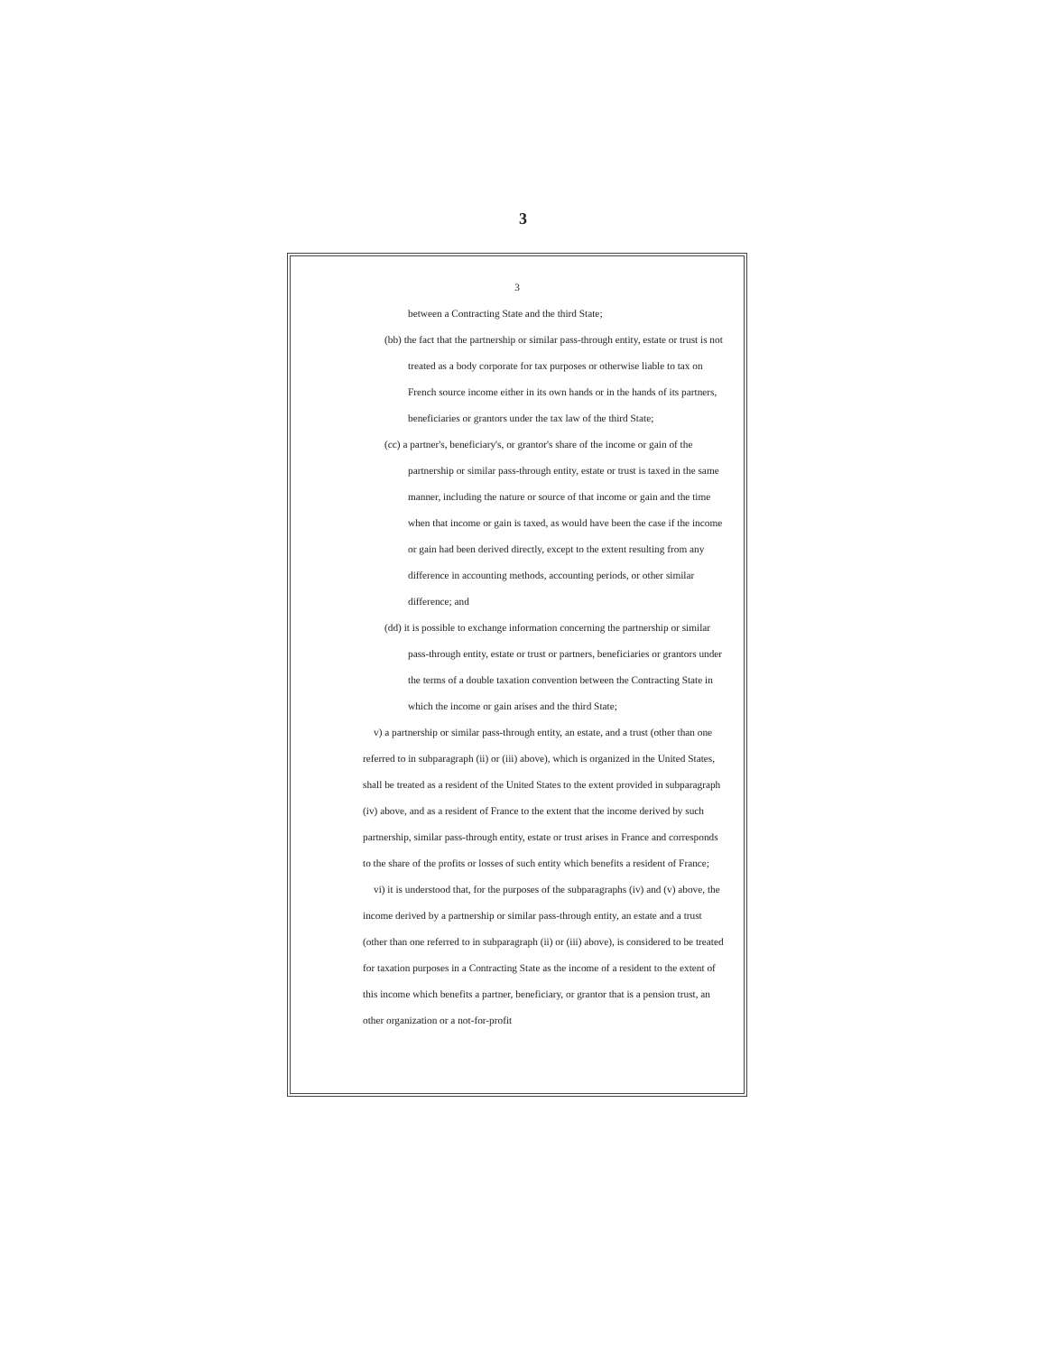3
3
between a Contracting State and the third State;
(bb) the fact that the partnership or similar pass-through entity, estate or trust is not treated as a body corporate for tax purposes or otherwise liable to tax on French source income either in its own hands or in the hands of its partners, beneficiaries or grantors under the tax law of the third State;
(cc) a partner's, beneficiary's, or grantor's share of the income or gain of the partnership or similar pass-through entity, estate or trust is taxed in the same manner, including the nature or source of that income or gain and the time when that income or gain is taxed, as would have been the case if the income or gain had been derived directly, except to the extent resulting from any difference in accounting methods, accounting periods, or other similar difference; and
(dd) it is possible to exchange information concerning the partnership or similar pass-through entity, estate or trust or partners, beneficiaries or grantors under the terms of a double taxation convention between the Contracting State in which the income or gain arises and the third State;
v) a partnership or similar pass-through entity, an estate, and a trust (other than one referred to in subparagraph (ii) or (iii) above), which is organized in the United States, shall be treated as a resident of the United States to the extent provided in subparagraph (iv) above, and as a resident of France to the extent that the income derived by such partnership, similar pass-through entity, estate or trust arises in France and corresponds to the share of the profits or losses of such entity which benefits a resident of France;
vi) it is understood that, for the purposes of the subparagraphs (iv) and (v) above, the income derived by a partnership or similar pass-through entity, an estate and a trust (other than one referred to in subparagraph (ii) or (iii) above), is considered to be treated for taxation purposes in a Contracting State as the income of a resident to the extent of this income which benefits a partner, beneficiary, or grantor that is a pension trust, an other organization or a not-for-profit